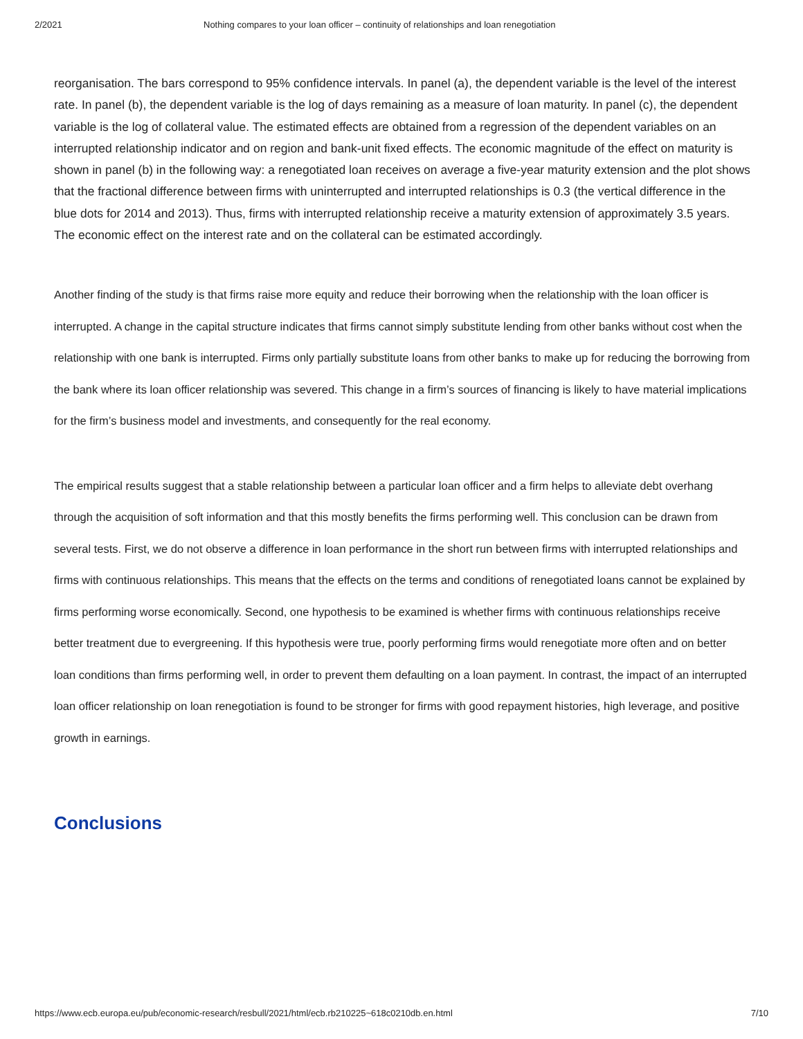2/2021 Nothing compares to your loan officer – continuity of relationships and loan renegotiation
reorganisation. The bars correspond to 95% confidence intervals. In panel (a), the dependent variable is the level of the interest rate. In panel (b), the dependent variable is the log of days remaining as a measure of loan maturity. In panel (c), the dependent variable is the log of collateral value. The estimated effects are obtained from a regression of the dependent variables on an interrupted relationship indicator and on region and bank-unit fixed effects. The economic magnitude of the effect on maturity is shown in panel (b) in the following way: a renegotiated loan receives on average a five-year maturity extension and the plot shows that the fractional difference between firms with uninterrupted and interrupted relationships is 0.3 (the vertical difference in the blue dots for 2014 and 2013). Thus, firms with interrupted relationship receive a maturity extension of approximately 3.5 years. The economic effect on the interest rate and on the collateral can be estimated accordingly.
Another finding of the study is that firms raise more equity and reduce their borrowing when the relationship with the loan officer is interrupted. A change in the capital structure indicates that firms cannot simply substitute lending from other banks without cost when the relationship with one bank is interrupted. Firms only partially substitute loans from other banks to make up for reducing the borrowing from the bank where its loan officer relationship was severed. This change in a firm’s sources of financing is likely to have material implications for the firm’s business model and investments, and consequently for the real economy.
The empirical results suggest that a stable relationship between a particular loan officer and a firm helps to alleviate debt overhang through the acquisition of soft information and that this mostly benefits the firms performing well. This conclusion can be drawn from several tests. First, we do not observe a difference in loan performance in the short run between firms with interrupted relationships and firms with continuous relationships. This means that the effects on the terms and conditions of renegotiated loans cannot be explained by firms performing worse economically. Second, one hypothesis to be examined is whether firms with continuous relationships receive better treatment due to evergreening. If this hypothesis were true, poorly performing firms would renegotiate more often and on better loan conditions than firms performing well, in order to prevent them defaulting on a loan payment. In contrast, the impact of an interrupted loan officer relationship on loan renegotiation is found to be stronger for firms with good repayment histories, high leverage, and positive growth in earnings.
Conclusions
https://www.ecb.europa.eu/pub/economic-research/resbull/2021/html/ecb.rb210225~618c0210db.en.html 7/10